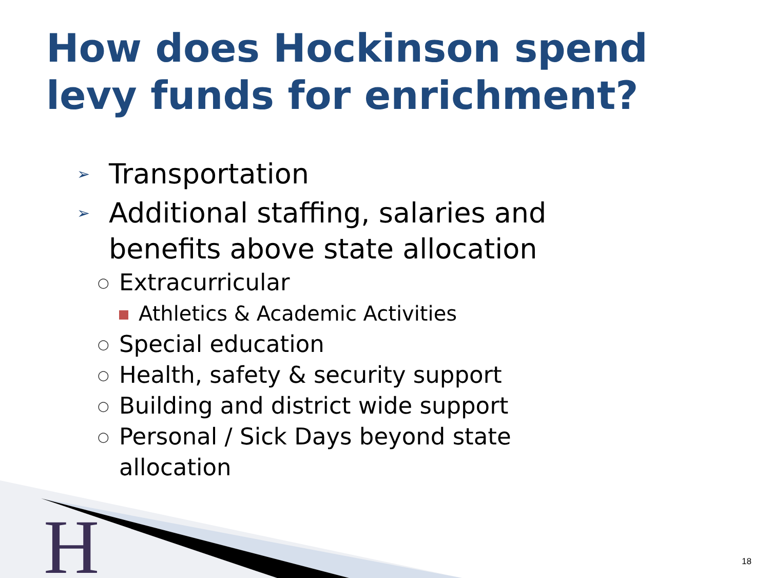How does Hockinson spend levy funds for enrichment?
➢ Transportation
➢ Additional staffing, salaries and benefits above state allocation
○ Extracurricular
Athletics & Academic Activities
○ Special education
○ Health, safety & security support
○ Building and district wide support
○ Personal / Sick Days beyond state allocation
H
18